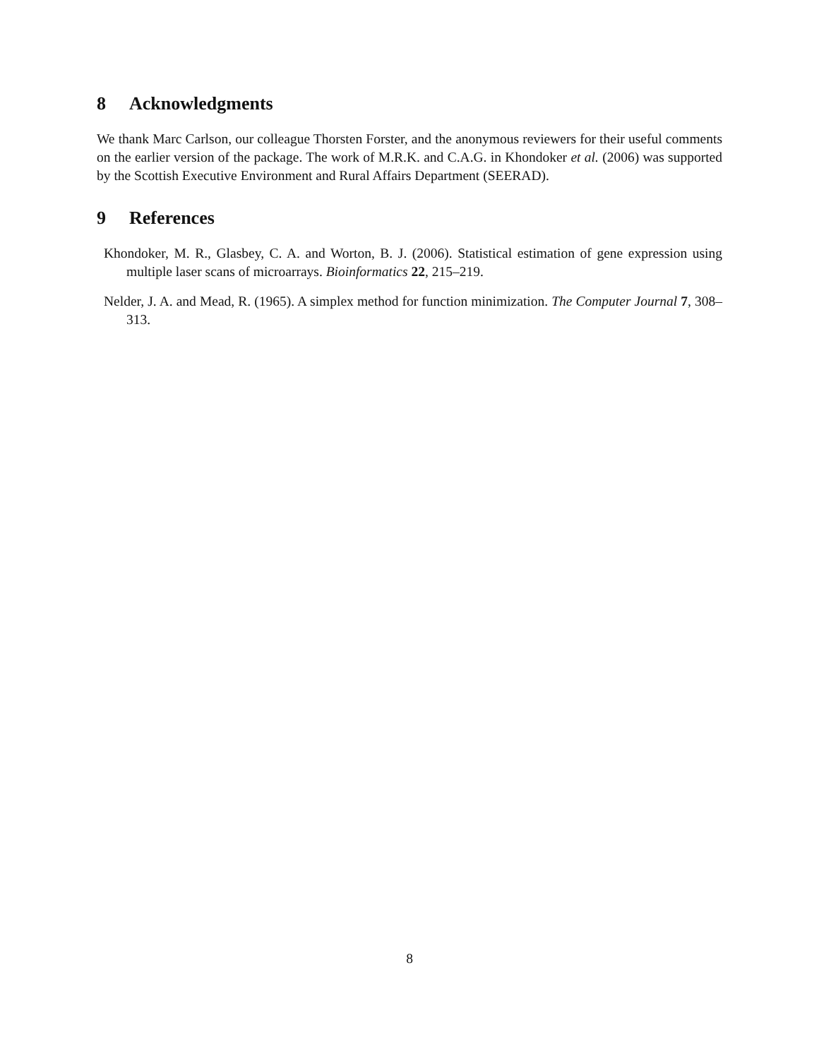8 Acknowledgments
We thank Marc Carlson, our colleague Thorsten Forster, and the anonymous reviewers for their useful comments on the earlier version of the package. The work of M.R.K. and C.A.G. in Khondoker et al. (2006) was supported by the Scottish Executive Environment and Rural Affairs Department (SEERAD).
9 References
Khondoker, M. R., Glasbey, C. A. and Worton, B. J. (2006). Statistical estimation of gene expression using multiple laser scans of microarrays. Bioinformatics 22, 215–219.
Nelder, J. A. and Mead, R. (1965). A simplex method for function minimization. The Computer Journal 7, 308–313.
8